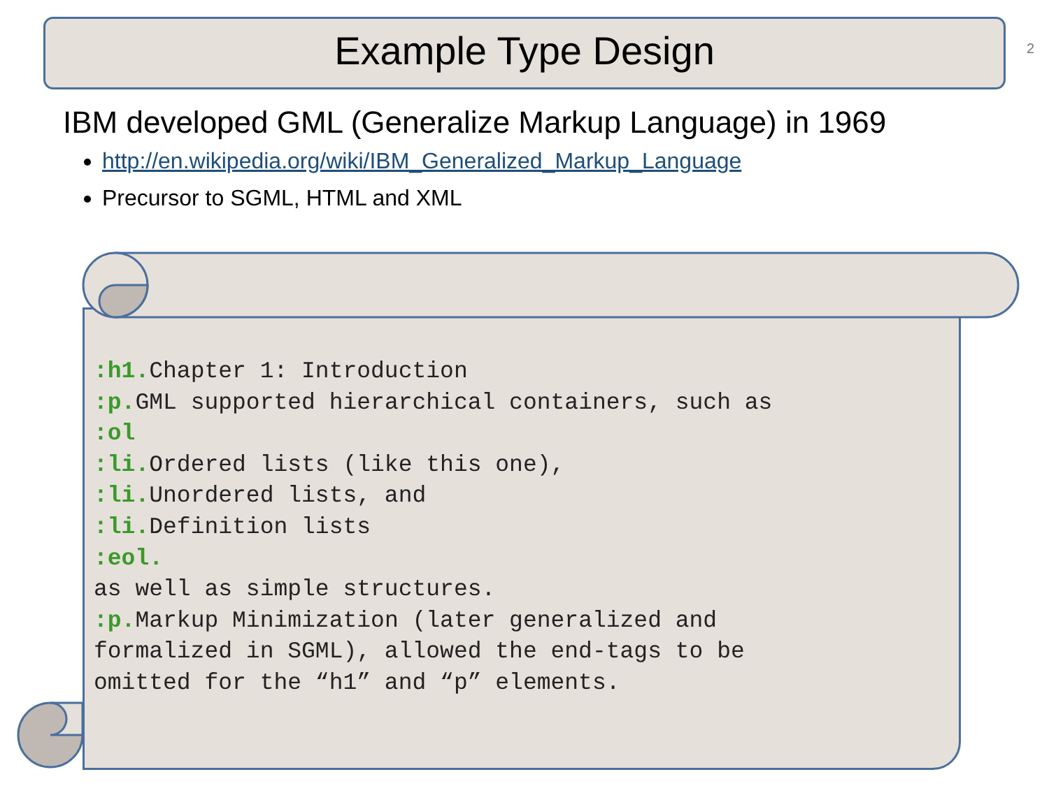Example Type Design 2
IBM developed GML (Generalize Markup Language) in 1969
http://en.wikipedia.org/wiki/IBM_Generalized_Markup_Language
Precursor to SGML, HTML and XML
:h1. Chapter 1: Introduction :p. GML supported hierarchical containers, such as :ol :li. Ordered lists (like this one), :li. Unordered lists, and :li. Definition lists :eol. as well as simple structures. :p. Markup Minimization (later generalized and formalized in SGML), allowed the end-tags to be omitted for the “h1” and “p” elements.